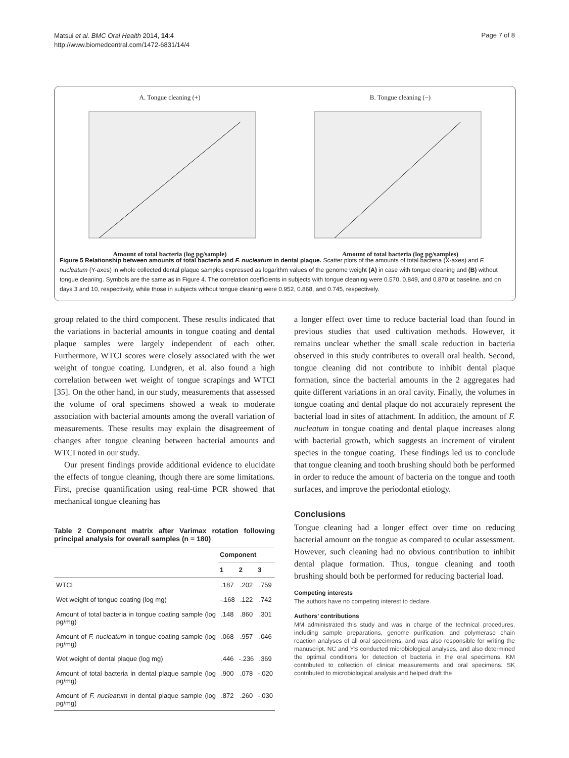Matsui et al. BMC Oral Health 2014, 14:4
http://www.biomedcentral.com/1472-6831/14/4
Page 7 of 8
A. Tongue cleaning (+)
Amount of total bacteria (log pg/sample)
B. Tongue cleaning (−)
Amount of total bacteria (log pg/samples)
Figure 5 Relationship between amounts of total bacteria and F. nucleatum in dental plaque. Scatter plots of the amounts of total bacteria (X-axes) and F. nucleatum (Y-axes) in whole collected dental plaque samples expressed as logarithm values of the genome weight (A) in case with tongue cleaning and (B) without tongue cleaning. Symbols are the same as in Figure 4. The correlation coefficients in subjects with tongue cleaning were 0.570, 0.849, and 0.870 at baseline, and on days 3 and 10, respectively, while those in subjects without tongue cleaning were 0.952, 0.868, and 0.745, respectively.
group related to the third component. These results indicated that the variations in bacterial amounts in tongue coating and dental plaque samples were largely independent of each other. Furthermore, WTCI scores were closely associated with the wet weight of tongue coating. Lundgren, et al. also found a high correlation between wet weight of tongue scrapings and WTCI [35]. On the other hand, in our study, measurements that assessed the volume of oral specimens showed a weak to moderate association with bacterial amounts among the overall variation of measurements. These results may explain the disagreement of changes after tongue cleaning between bacterial amounts and WTCI noted in our study.
Our present findings provide additional evidence to elucidate the effects of tongue cleaning, though there are some limitations. First, precise quantification using real-time PCR showed that mechanical tongue cleaning has
Table 2 Component matrix after Varimax rotation following principal analysis for overall samples (n = 180)
| | Component | | |
| --- | --- | --- | --- |
| | 1 | 2 | 3 |
| WTCI | .187 | .202 | .759 |
| Wet weight of tongue coating (log mg) | -.168 | .122 | .742 |
| Amount of total bacteria in tongue coating sample (log pg/mg) | .148 | .860 | .301 |
| Amount of F. nucleatum in tongue coating sample (log pg/mg) | .068 | .957 | .046 |
| Wet weight of dental plaque (log mg) | .446 | -.236 | .369 |
| Amount of total bacteria in dental plaque sample (log pg/mg) | .900 | .078 | -.020 |
| Amount of F. nucleatum in dental plaque sample (log pg/mg) | .872 | .260 | -.030 |
a longer effect over time to reduce bacterial load than found in previous studies that used cultivation methods. However, it remains unclear whether the small scale reduction in bacteria observed in this study contributes to overall oral health. Second, tongue cleaning did not contribute to inhibit dental plaque formation, since the bacterial amounts in the 2 aggregates had quite different variations in an oral cavity. Finally, the volumes in tongue coating and dental plaque do not accurately represent the bacterial load in sites of attachment. In addition, the amount of F. nucleatum in tongue coating and dental plaque increases along with bacterial growth, which suggests an increment of virulent species in the tongue coating. These findings led us to conclude that tongue cleaning and tooth brushing should both be performed in order to reduce the amount of bacteria on the tongue and tooth surfaces, and improve the periodontal etiology.
Conclusions
Tongue cleaning had a longer effect over time on reducing bacterial amount on the tongue as compared to ocular assessment. However, such cleaning had no obvious contribution to inhibit dental plaque formation. Thus, tongue cleaning and tooth brushing should both be performed for reducing bacterial load.
Competing interests
The authors have no competing interest to declare.
Authors’ contributions
MM administrated this study and was in charge of the technical procedures, including sample preparations, genome purification, and polymerase chain reaction analyses of all oral specimens, and was also responsible for writing the manuscript. NC and YS conducted microbiological analyses, and also determined the optimal conditions for detection of bacteria in the oral specimens. KM contributed to collection of clinical measurements and oral specimens. SK contributed to microbiological analysis and helped draft the